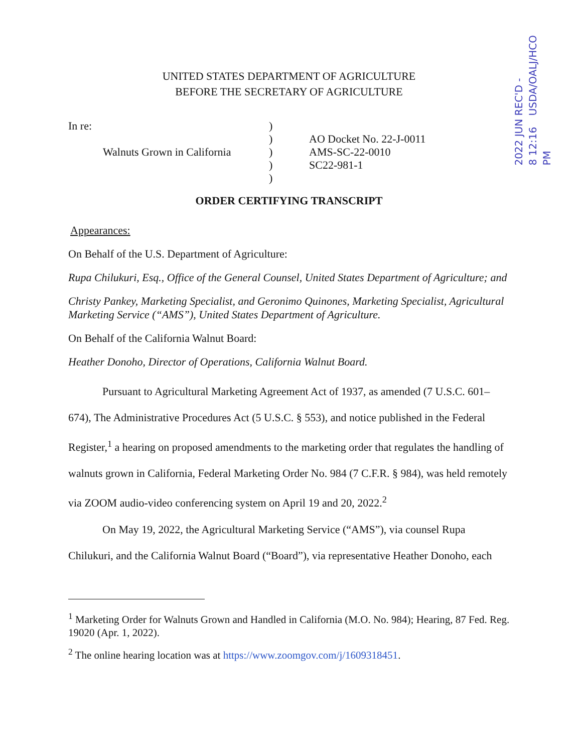REC'D - USDA/OALJ/HCO
2022 JUN 8 12:16 PM
UNITED STATES DEPARTMENT OF AGRICULTURE
BEFORE THE SECRETARY OF AGRICULTURE
In re:
Walnuts Grown in California
)
)
)
)
)
AO Docket No. 22-J-0011
AMS-SC-22-0010
SC22-981-1
ORDER CERTIFYING TRANSCRIPT
Appearances:
On Behalf of the U.S. Department of Agriculture:
Rupa Chilukuri, Esq., Office of the General Counsel, United States Department of Agriculture; and
Christy Pankey, Marketing Specialist, and Geronimo Quinones, Marketing Specialist, Agricultural Marketing Service (“AMS”), United States Department of Agriculture.
On Behalf of the California Walnut Board:
Heather Donoho, Director of Operations, California Walnut Board.
Pursuant to Agricultural Marketing Agreement Act of 1937, as amended (7 U.S.C. 601–674), The Administrative Procedures Act (5 U.S.C. § 553), and notice published in the Federal Register,<sup>1</sup> a hearing on proposed amendments to the marketing order that regulates the handling of walnuts grown in California, Federal Marketing Order No. 984 (7 C.F.R. § 984), was held remotely via ZOOM audio-video conferencing system on April 19 and 20, 2022.<sup>2</sup>
On May 19, 2022, the Agricultural Marketing Service (“AMS”), via counsel Rupa Chilukuri, and the California Walnut Board (“Board”), via representative Heather Donoho, each
<sup>1</sup> Marketing Order for Walnuts Grown and Handled in California (M.O. No. 984); Hearing, 87 Fed. Reg. 19020 (Apr. 1, 2022).
<sup>2</sup> The online hearing location was at https://www.zoomgov.com/j/1609318451.